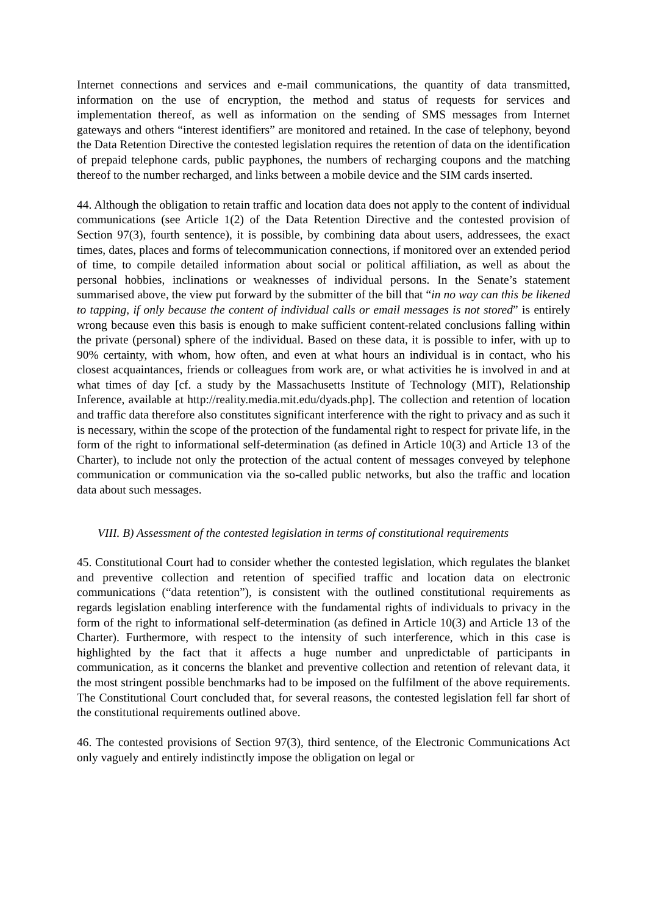Internet connections and services and e-mail communications, the quantity of data transmitted, information on the use of encryption, the method and status of requests for services and implementation thereof, as well as information on the sending of SMS messages from Internet gateways and others “interest identifiers” are monitored and retained. In the case of telephony, beyond the Data Retention Directive the contested legislation requires the retention of data on the identification of prepaid telephone cards, public payphones, the numbers of recharging coupons and the matching thereof to the number recharged, and links between a mobile device and the SIM cards inserted.
44. Although the obligation to retain traffic and location data does not apply to the content of individual communications (see Article 1(2) of the Data Retention Directive and the contested provision of Section 97(3), fourth sentence), it is possible, by combining data about users, addressees, the exact times, dates, places and forms of telecommunication connections, if monitored over an extended period of time, to compile detailed information about social or political affiliation, as well as about the personal hobbies, inclinations or weaknesses of individual persons. In the Senate’s statement summarised above, the view put forward by the submitter of the bill that “in no way can this be likened to tapping, if only because the content of individual calls or email messages is not stored” is entirely wrong because even this basis is enough to make sufficient content-related conclusions falling within the private (personal) sphere of the individual. Based on these data, it is possible to infer, with up to 90% certainty, with whom, how often, and even at what hours an individual is in contact, who his closest acquaintances, friends or colleagues from work are, or what activities he is involved in and at what times of day [cf. a study by the Massachusetts Institute of Technology (MIT), Relationship Inference, available at http://reality.media.mit.edu/dyads.php]. The collection and retention of location and traffic data therefore also constitutes significant interference with the right to privacy and as such it is necessary, within the scope of the protection of the fundamental right to respect for private life, in the form of the right to informational self-determination (as defined in Article 10(3) and Article 13 of the Charter), to include not only the protection of the actual content of messages conveyed by telephone communication or communication via the so-called public networks, but also the traffic and location data about such messages.
VIII. B) Assessment of the contested legislation in terms of constitutional requirements
45. Constitutional Court had to consider whether the contested legislation, which regulates the blanket and preventive collection and retention of specified traffic and location data on electronic communications (“data retention”), is consistent with the outlined constitutional requirements as regards legislation enabling interference with the fundamental rights of individuals to privacy in the form of the right to informational self-determination (as defined in Article 10(3) and Article 13 of the Charter). Furthermore, with respect to the intensity of such interference, which in this case is highlighted by the fact that it affects a huge number and unpredictable of participants in communication, as it concerns the blanket and preventive collection and retention of relevant data, it the most stringent possible benchmarks had to be imposed on the fulfilment of the above requirements. The Constitutional Court concluded that, for several reasons, the contested legislation fell far short of the constitutional requirements outlined above.
46. The contested provisions of Section 97(3), third sentence, of the Electronic Communications Act only vaguely and entirely indistinctly impose the obligation on legal or